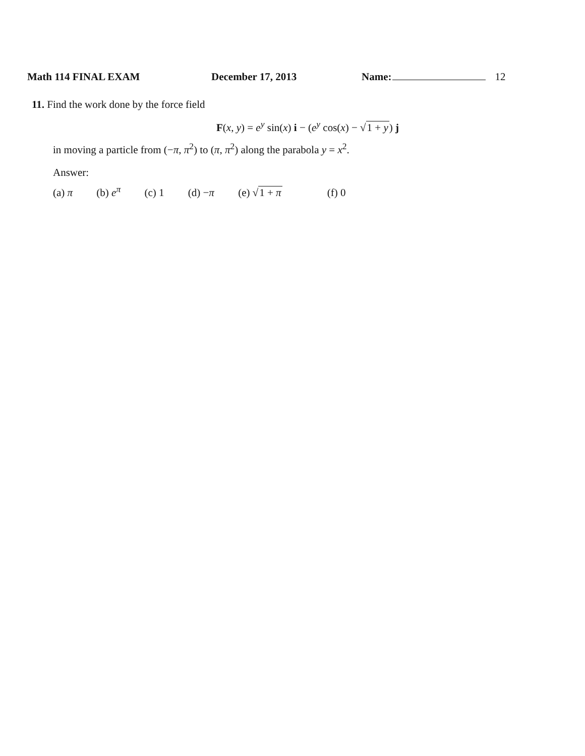Math 114 FINAL EXAM December 17, 2013 Name: 12
11. Find the work done by the force field
F(x, y) = e<sup>y</sup> sin(x) i − (e<sup>y</sup> cos(x) − √1 + y) j
in moving a particle from (−π, π<sup>2</sup>) to (π, π<sup>2</sup>) along the parabola y = x<sup>2</sup>.
Answer:
(a) π (b) e<sup>π</sup> (c) 1 (d) −π (e) √1 + π (f) 0